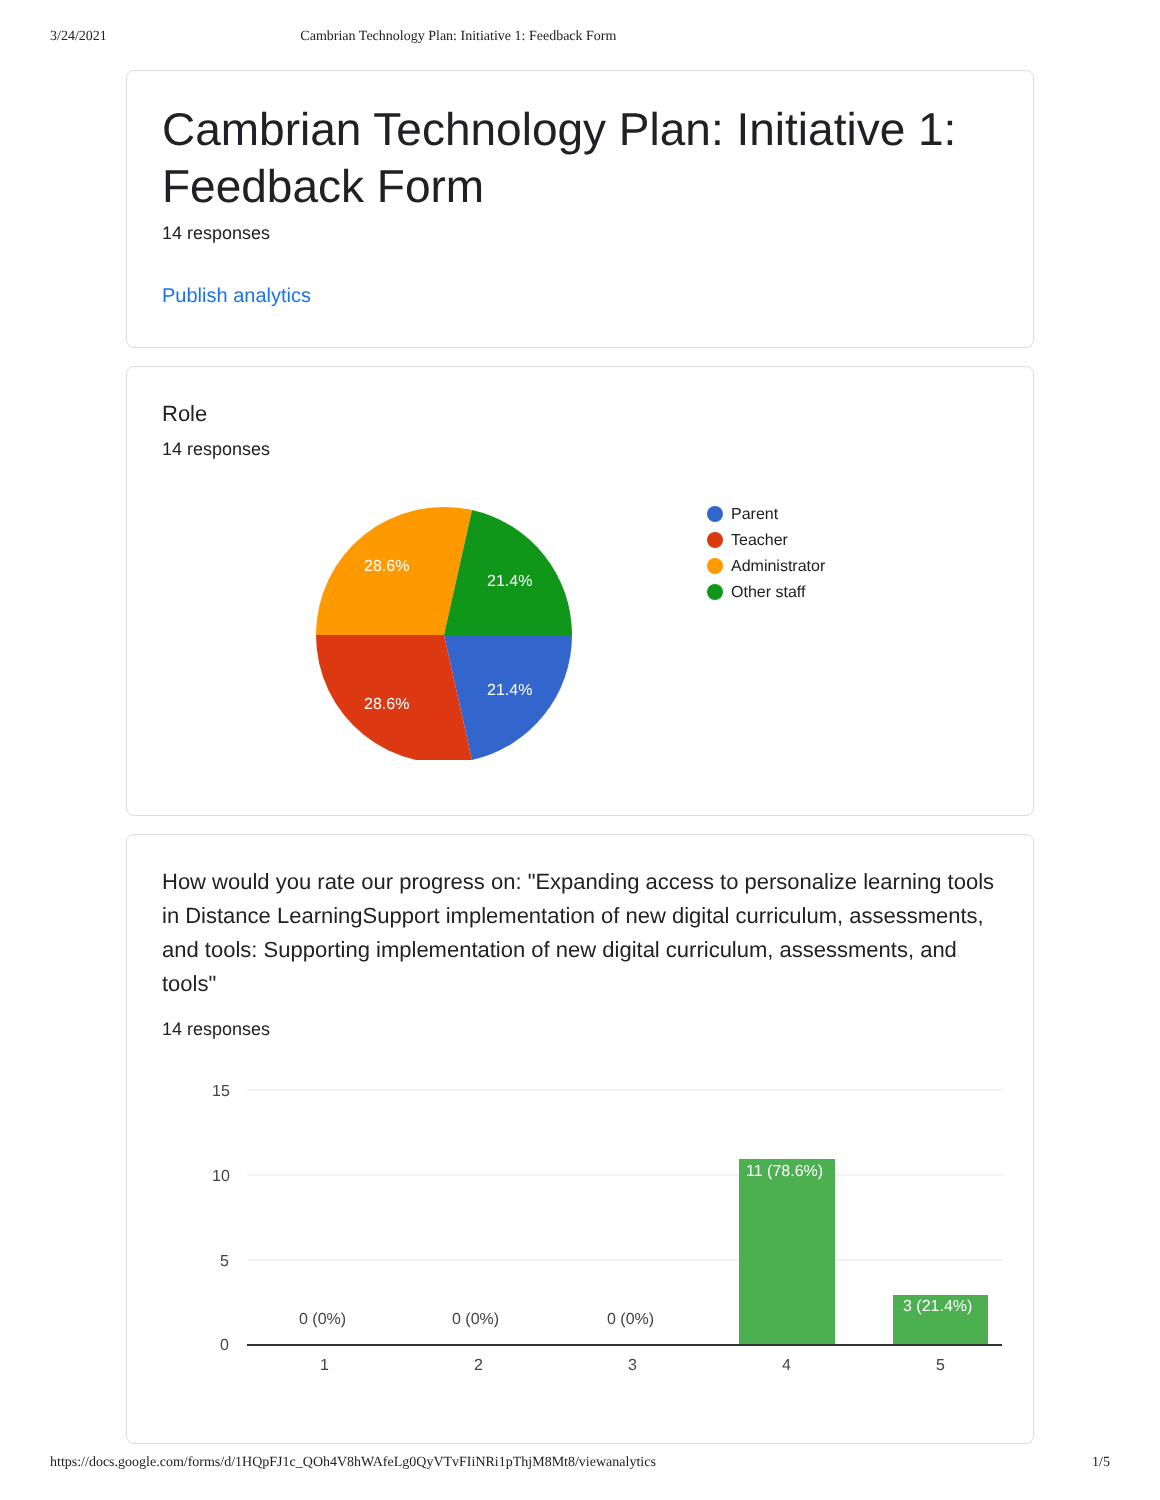3/24/2021 Cambrian Technology Plan: Initiative 1: Feedback Form
Cambrian Technology Plan: Initiative 1: Feedback Form
14 responses
Publish analytics
Role
14 responses
21.4%
28.6%
28.6%
21.4%
Parent
Teacher
Administrator
Other staff
How would you rate our progress on: "Expanding access to personalize learning tools in Distance LearningSupport implementation of new digital curriculum, assessments, and tools: Supporting implementation of new digital curriculum, assessments, and tools"
14 responses
15
10
5
0
0 (0%)
0 (0%)
0 (0%)
11 (78.6%)
3 (21.4%)
1
2
3
4
5
https://docs.google.com/forms/d/1HQpFJ1c_QOh4V8hWAfeLg0QyVTvFIiNRi1pThjM8Mt8/viewanalytics 1/5